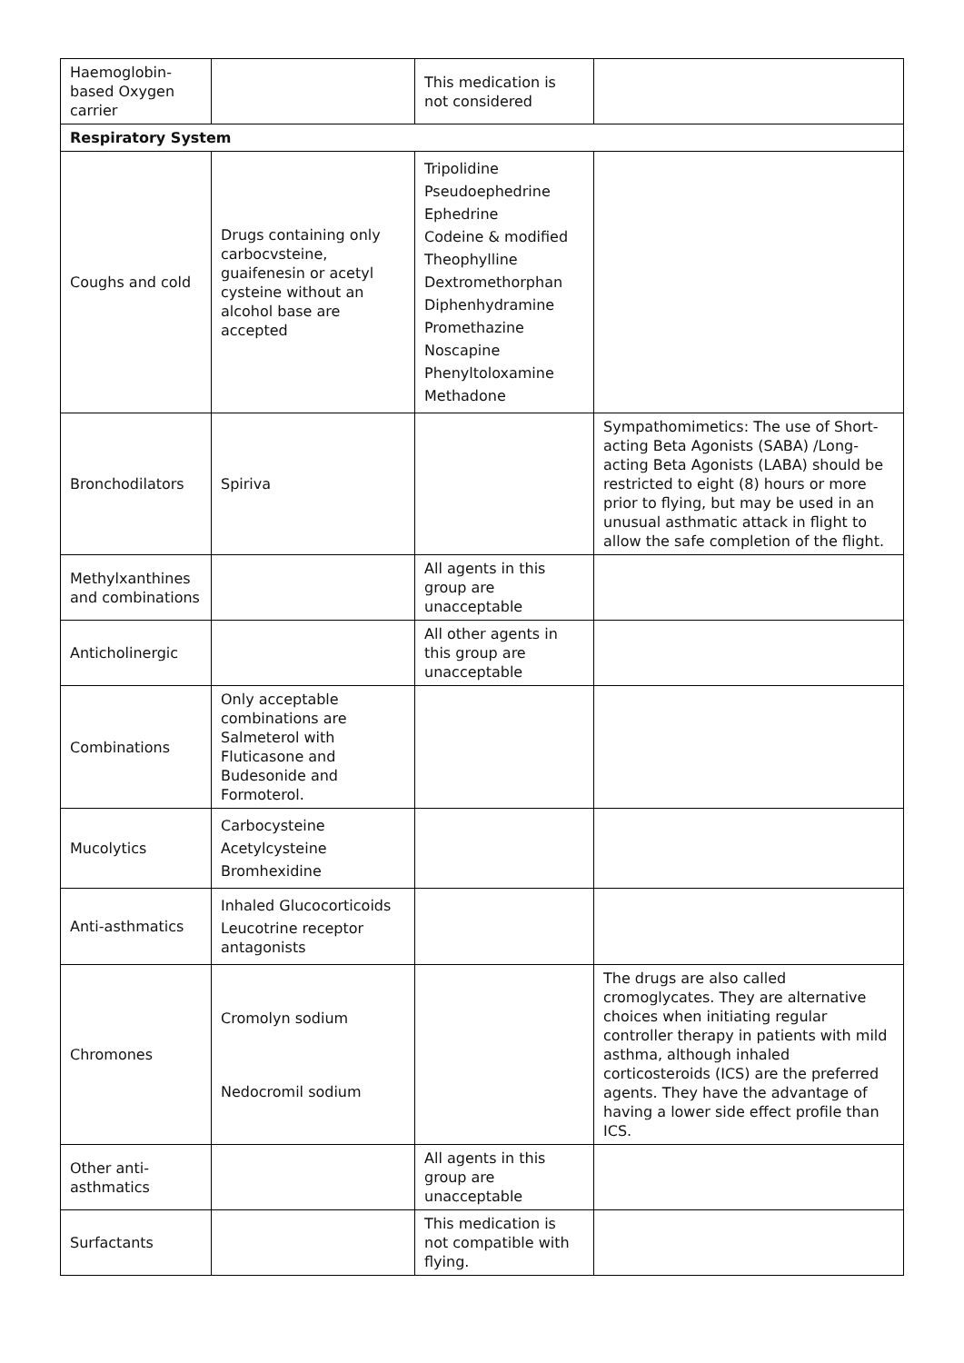| Haemoglobin-based Oxygen carrier | | This medication is not considered | |
| Respiratory System | | | |
| Coughs and cold | Drugs containing only carbocvsteine, guaifenesin or acetyl cysteine without an alcohol base are accepted | Tripolidine Pseudoephedrine Ephedrine Codeine & modified Theophylline Dextromethorphan Diphenhydramine Promethazine Noscapine Phenyltoloxamine Methadone | |
| Bronchodilators | Spiriva | | Sympathomimetics: The use of Short-acting Beta Agonists (SABA) /Long-acting Beta Agonists (LABA) should be restricted to eight (8) hours or more prior to flying, but may be used in an unusual asthmatic attack in flight to allow the safe completion of the flight. |
| Methylxanthines and combinations | | All agents in this group are unacceptable | |
| Anticholinergic | | All other agents in this group are unacceptable | |
| Combinations | Only acceptable combinations are Salmeterol with Fluticasone and Budesonide and Formoterol. | | |
| Mucolytics | Carbocysteine Acetylcysteine Bromhexidine | | |
| Anti-asthmatics | Inhaled Glucocorticoids Leucotrine receptor antagonists | | |
| Chromones | Cromolyn sodium Nedocromil sodium | | The drugs are also called cromoglycates. They are alternative choices when initiating regular controller therapy in patients with mild asthma, although inhaled corticosteroids (ICS) are the preferred agents. They have the advantage of having a lower side effect profile than ICS. |
| Other anti-asthmatics | | All agents in this group are unacceptable | |
| Surfactants | | This medication is not compatible with flying. | |